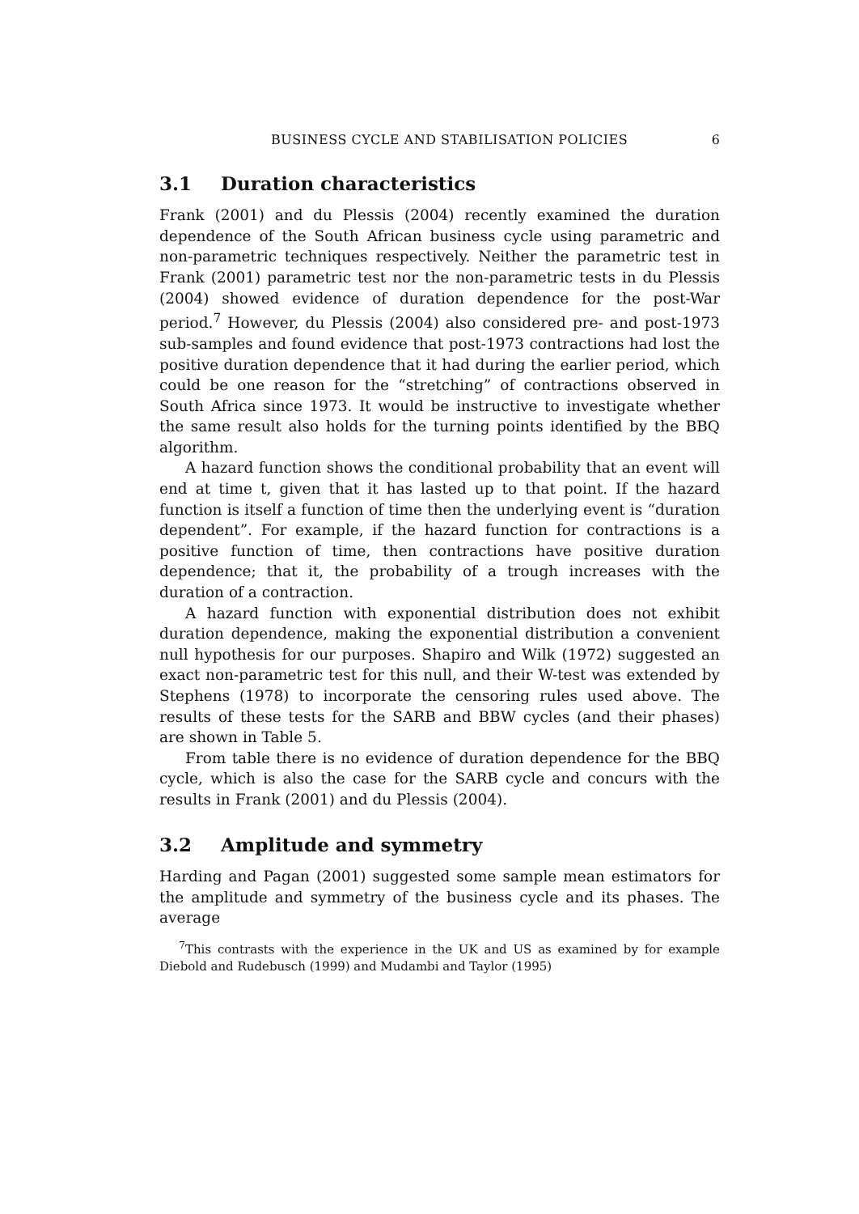BUSINESS CYCLE AND STABILISATION POLICIES 6
3.1 Duration characteristics
Frank (2001) and du Plessis (2004) recently examined the duration dependence of the South African business cycle using parametric and non-parametric techniques respectively. Neither the parametric test in Frank (2001) parametric test nor the non-parametric tests in du Plessis (2004) showed evidence of duration dependence for the post-War period.<sup>7</sup> However, du Plessis (2004) also considered pre- and post-1973 sub-samples and found evidence that post-1973 contractions had lost the positive duration dependence that it had during the earlier period, which could be one reason for the “stretching” of contractions observed in South Africa since 1973. It would be instructive to investigate whether the same result also holds for the turning points identified by the BBQ algorithm.
A hazard function shows the conditional probability that an event will end at time t, given that it has lasted up to that point. If the hazard function is itself a function of time then the underlying event is “duration dependent”. For example, if the hazard function for contractions is a positive function of time, then contractions have positive duration dependence; that it, the probability of a trough increases with the duration of a contraction.
A hazard function with exponential distribution does not exhibit duration dependence, making the exponential distribution a convenient null hypothesis for our purposes. Shapiro and Wilk (1972) suggested an exact non-parametric test for this null, and their W-test was extended by Stephens (1978) to incorporate the censoring rules used above. The results of these tests for the SARB and BBW cycles (and their phases) are shown in Table 5.
From table there is no evidence of duration dependence for the BBQ cycle, which is also the case for the SARB cycle and concurs with the results in Frank (2001) and du Plessis (2004).
3.2 Amplitude and symmetry
Harding and Pagan (2001) suggested some sample mean estimators for the amplitude and symmetry of the business cycle and its phases. The average
<sup>7</sup> This contrasts with the experience in the UK and US as examined by for example Diebold and Rudebusch (1999) and Mudambi and Taylor (1995)